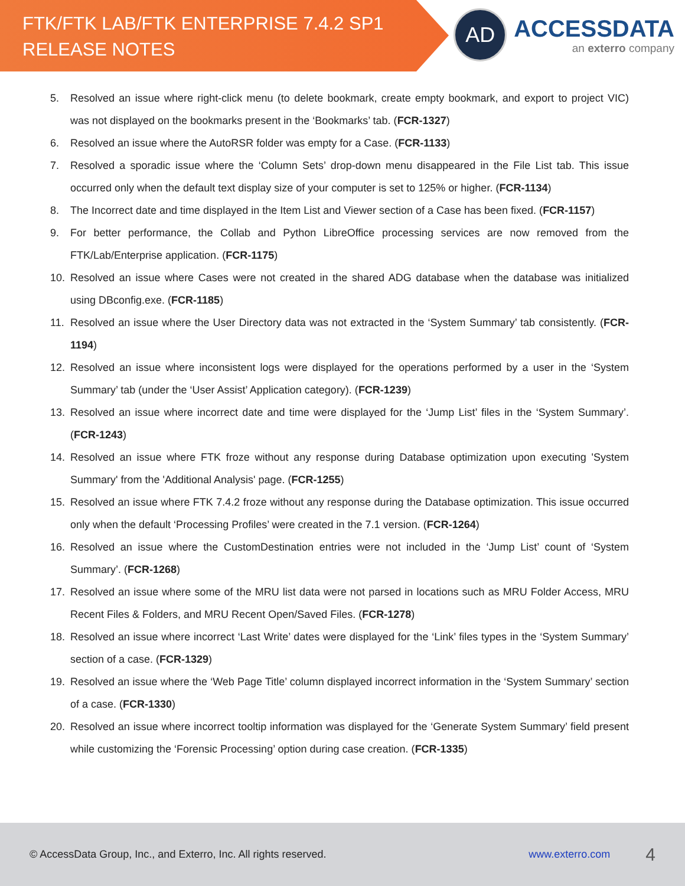FTK/FTK LAB/FTK ENTERPRISE 7.4.2 SP1
RELEASE NOTES
AD
ACCESSDATA
an exterro company
5. Resolved an issue where right-click menu (to delete bookmark, create empty bookmark, and export to project VIC) was not displayed on the bookmarks present in the ‘Bookmarks’ tab. (FCR-1327)
6. Resolved an issue where the AutoRSR folder was empty for a Case. (FCR-1133)
7. Resolved a sporadic issue where the ‘Column Sets’ drop-down menu disappeared in the File List tab. This issue occurred only when the default text display size of your computer is set to 125% or higher. (FCR-1134)
8. The Incorrect date and time displayed in the Item List and Viewer section of a Case has been fixed. (FCR-1157)
9. For better performance, the Collab and Python LibreOffice processing services are now removed from the FTK/Lab/Enterprise application. (FCR-1175)
10. Resolved an issue where Cases were not created in the shared ADG database when the database was initialized using DBconfig.exe. (FCR-1185)
11. Resolved an issue where the User Directory data was not extracted in the ‘System Summary’ tab consistently. (FCR-1194)
12. Resolved an issue where inconsistent logs were displayed for the operations performed by a user in the ‘System Summary’ tab (under the ‘User Assist’ Application category). (FCR-1239)
13. Resolved an issue where incorrect date and time were displayed for the ‘Jump List’ files in the ‘System Summary’. (FCR-1243)
14. Resolved an issue where FTK froze without any response during Database optimization upon executing 'System Summary' from the 'Additional Analysis' page. (FCR-1255)
15. Resolved an issue where FTK 7.4.2 froze without any response during the Database optimization. This issue occurred only when the default ‘Processing Profiles’ were created in the 7.1 version. (FCR-1264)
16. Resolved an issue where the CustomDestination entries were not included in the ‘Jump List’ count of ‘System Summary’. (FCR-1268)
17. Resolved an issue where some of the MRU list data were not parsed in locations such as MRU Folder Access, MRU Recent Files & Folders, and MRU Recent Open/Saved Files. (FCR-1278)
18. Resolved an issue where incorrect ‘Last Write’ dates were displayed for the ‘Link’ files types in the ‘System Summary’ section of a case. (FCR-1329)
19. Resolved an issue where the ‘Web Page Title’ column displayed incorrect information in the ‘System Summary’ section of a case. (FCR-1330)
20. Resolved an issue where incorrect tooltip information was displayed for the ‘Generate System Summary’ field present while customizing the ‘Forensic Processing’ option during case creation. (FCR-1335)
© AccessData Group, Inc., and Exterro, Inc. All rights reserved. www.exterro.com 4